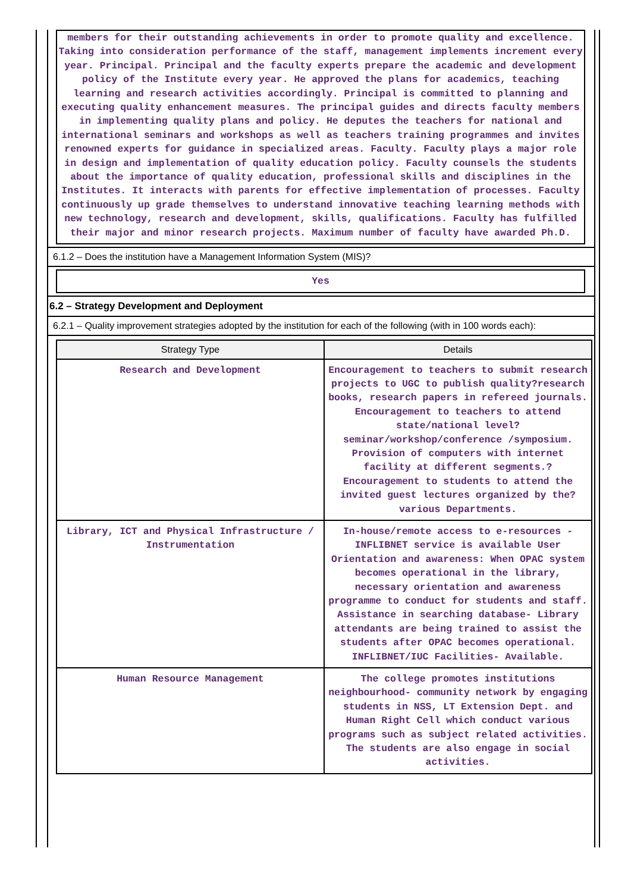members for their outstanding achievements in order to promote quality and excellence. Taking into consideration performance of the staff, management implements increment every year. Principal. Principal and the faculty experts prepare the academic and development policy of the Institute every year. He approved the plans for academics, teaching learning and research activities accordingly. Principal is committed to planning and executing quality enhancement measures. The principal guides and directs faculty members in implementing quality plans and policy. He deputes the teachers for national and international seminars and workshops as well as teachers training programmes and invites renowned experts for guidance in specialized areas. Faculty. Faculty plays a major role in design and implementation of quality education policy. Faculty counsels the students about the importance of quality education, professional skills and disciplines in the Institutes. It interacts with parents for effective implementation of processes. Faculty continuously up grade themselves to understand innovative teaching learning methods with new technology, research and development, skills, qualifications. Faculty has fulfilled their major and minor research projects. Maximum number of faculty have awarded Ph.D.
6.1.2 – Does the institution have a Management Information System (MIS)?
Yes
6.2 – Strategy Development and Deployment
6.2.1 – Quality improvement strategies adopted by the institution for each of the following (with in 100 words each):
| Strategy Type | Details |
| --- | --- |
| Research and Development | Encouragement to teachers to submit research projects to UGC to publish quality?research books, research papers in refereed journals. Encouragement to teachers to attend state/national level?seminar/workshop/conference /symposium. Provision of computers with internet facility at different segments.? Encouragement to students to attend the invited guest lectures organized by the?various Departments. |
| Library, ICT and Physical Infrastructure / Instrumentation | In-house/remote access to e-resources - INFLIBNET service is available User Orientation and awareness: When OPAC system becomes operational in the library, necessary orientation and awareness programme to conduct for students and staff. Assistance in searching database- Library attendants are being trained to assist the students after OPAC becomes operational. INFLIBNET/IUC Facilities- Available. |
| Human Resource Management | The college promotes institutions neighbourhood- community network by engaging students in NSS, LT Extension Dept. and Human Right Cell which conduct various programs such as subject related activities. The students are also engage in social activities. |